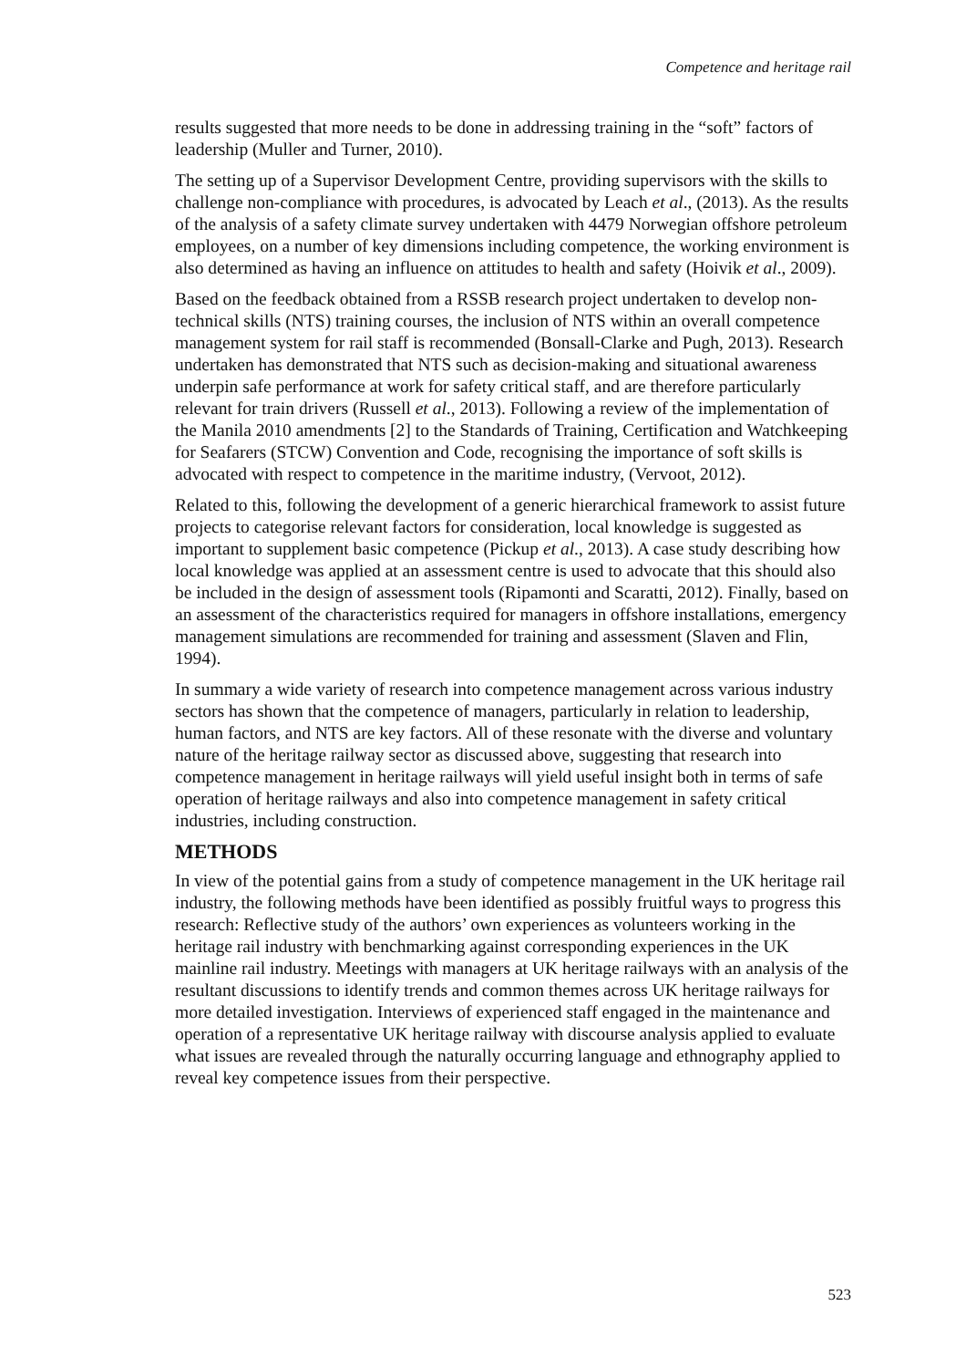Competence and heritage rail
results suggested that more needs to be done in addressing training in the “soft” factors of leadership (Muller and Turner, 2010).
The setting up of a Supervisor Development Centre, providing supervisors with the skills to challenge non-compliance with procedures, is advocated by Leach et al., (2013). As the results of the analysis of a safety climate survey undertaken with 4479 Norwegian offshore petroleum employees, on a number of key dimensions including competence, the working environment is also determined as having an influence on attitudes to health and safety (Hoivik et al., 2009).
Based on the feedback obtained from a RSSB research project undertaken to develop non-technical skills (NTS) training courses, the inclusion of NTS within an overall competence management system for rail staff is recommended (Bonsall-Clarke and Pugh, 2013). Research undertaken has demonstrated that NTS such as decision-making and situational awareness underpin safe performance at work for safety critical staff, and are therefore particularly relevant for train drivers (Russell et al., 2013). Following a review of the implementation of the Manila 2010 amendments [2] to the Standards of Training, Certification and Watchkeeping for Seafarers (STCW) Convention and Code, recognising the importance of soft skills is advocated with respect to competence in the maritime industry, (Vervoot, 2012).
Related to this, following the development of a generic hierarchical framework to assist future projects to categorise relevant factors for consideration, local knowledge is suggested as important to supplement basic competence (Pickup et al., 2013). A case study describing how local knowledge was applied at an assessment centre is used to advocate that this should also be included in the design of assessment tools (Ripamonti and Scaratti, 2012). Finally, based on an assessment of the characteristics required for managers in offshore installations, emergency management simulations are recommended for training and assessment (Slaven and Flin, 1994).
In summary a wide variety of research into competence management across various industry sectors has shown that the competence of managers, particularly in relation to leadership, human factors, and NTS are key factors. All of these resonate with the diverse and voluntary nature of the heritage railway sector as discussed above, suggesting that research into competence management in heritage railways will yield useful insight both in terms of safe operation of heritage railways and also into competence management in safety critical industries, including construction.
METHODS
In view of the potential gains from a study of competence management in the UK heritage rail industry, the following methods have been identified as possibly fruitful ways to progress this research: Reflective study of the authors’ own experiences as volunteers working in the heritage rail industry with benchmarking against corresponding experiences in the UK mainline rail industry. Meetings with managers at UK heritage railways with an analysis of the resultant discussions to identify trends and common themes across UK heritage railways for more detailed investigation. Interviews of experienced staff engaged in the maintenance and operation of a representative UK heritage railway with discourse analysis applied to evaluate what issues are revealed through the naturally occurring language and ethnography applied to reveal key competence issues from their perspective.
523